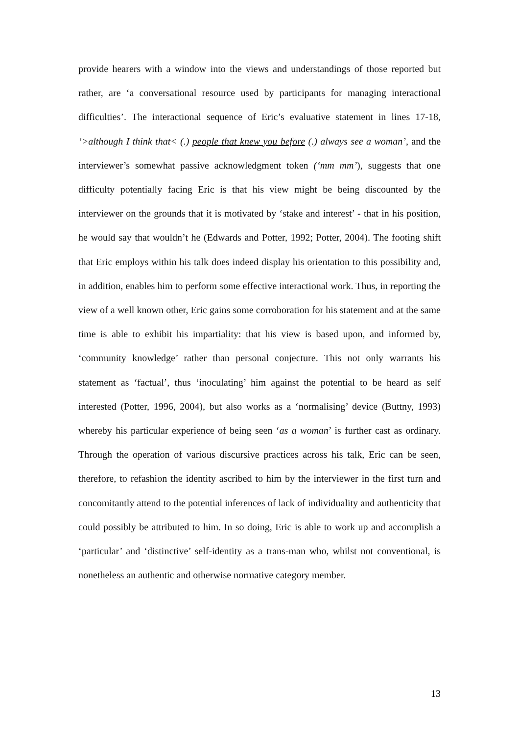provide hearers with a window into the views and understandings of those reported but rather, are ‘a conversational resource used by participants for managing interactional difficulties’. The interactional sequence of Eric’s evaluative statement in lines 17-18, ‘>although I think that< (.) people that knew you before (.) always see a woman’, and the interviewer’s somewhat passive acknowledgment token (‘mm mm’), suggests that one difficulty potentially facing Eric is that his view might be being discounted by the interviewer on the grounds that it is motivated by ‘stake and interest’ - that in his position, he would say that wouldn’t he (Edwards and Potter, 1992; Potter, 2004). The footing shift that Eric employs within his talk does indeed display his orientation to this possibility and, in addition, enables him to perform some effective interactional work. Thus, in reporting the view of a well known other, Eric gains some corroboration for his statement and at the same time is able to exhibit his impartiality: that his view is based upon, and informed by, ‘community knowledge’ rather than personal conjecture. This not only warrants his statement as ‘factual’, thus ‘inoculating’ him against the potential to be heard as self interested (Potter, 1996, 2004), but also works as a ‘normalising’ device (Buttny, 1993) whereby his particular experience of being seen ‘as a woman’ is further cast as ordinary. Through the operation of various discursive practices across his talk, Eric can be seen, therefore, to refashion the identity ascribed to him by the interviewer in the first turn and concomitantly attend to the potential inferences of lack of individuality and authenticity that could possibly be attributed to him. In so doing, Eric is able to work up and accomplish a ‘particular’ and ‘distinctive’ self-identity as a trans-man who, whilst not conventional, is nonetheless an authentic and otherwise normative category member.
13